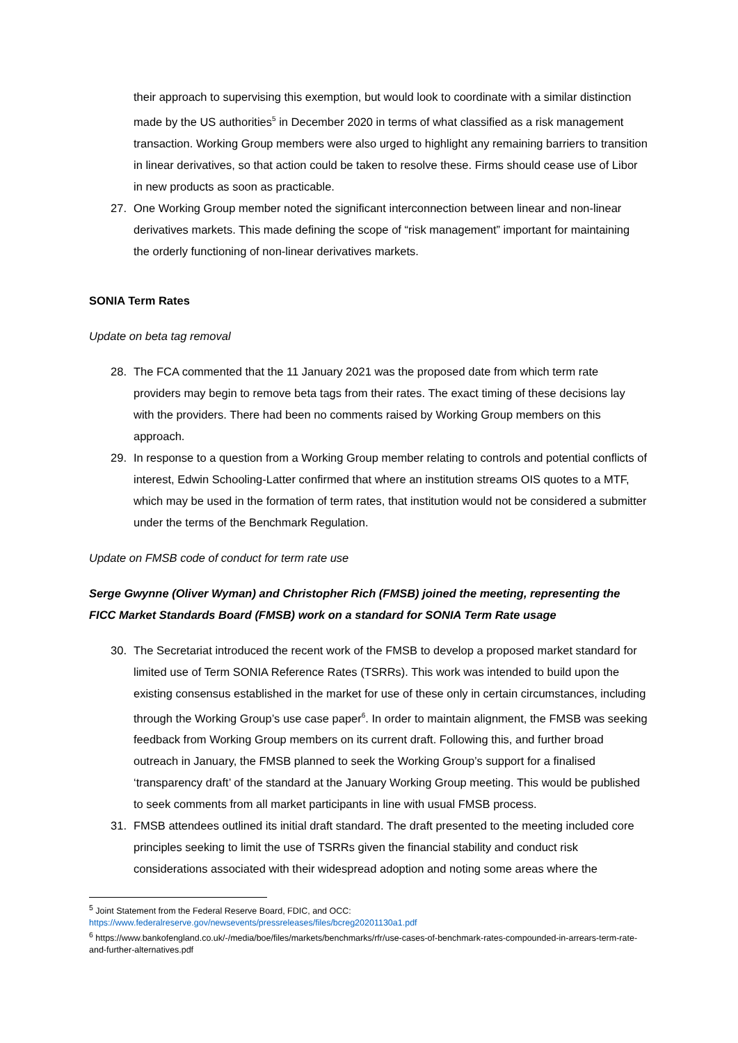their approach to supervising this exemption, but would look to coordinate with a similar distinction made by the US authorities<sup>5</sup> in December 2020 in terms of what classified as a risk management transaction. Working Group members were also urged to highlight any remaining barriers to transition in linear derivatives, so that action could be taken to resolve these. Firms should cease use of Libor in new products as soon as practicable.
27. One Working Group member noted the significant interconnection between linear and non-linear derivatives markets. This made defining the scope of “risk management” important for maintaining the orderly functioning of non-linear derivatives markets.
SONIA Term Rates
Update on beta tag removal
28. The FCA commented that the 11 January 2021 was the proposed date from which term rate providers may begin to remove beta tags from their rates. The exact timing of these decisions lay with the providers. There had been no comments raised by Working Group members on this approach.
29. In response to a question from a Working Group member relating to controls and potential conflicts of interest, Edwin Schooling-Latter confirmed that where an institution streams OIS quotes to a MTF, which may be used in the formation of term rates, that institution would not be considered a submitter under the terms of the Benchmark Regulation.
Update on FMSB code of conduct for term rate use
Serge Gwynne (Oliver Wyman) and Christopher Rich (FMSB) joined the meeting, representing the FICC Market Standards Board (FMSB) work on a standard for SONIA Term Rate usage
30. The Secretariat introduced the recent work of the FMSB to develop a proposed market standard for limited use of Term SONIA Reference Rates (TSRRs). This work was intended to build upon the existing consensus established in the market for use of these only in certain circumstances, including through the Working Group’s use case paper<sup>6</sup>. In order to maintain alignment, the FMSB was seeking feedback from Working Group members on its current draft. Following this, and further broad outreach in January, the FMSB planned to seek the Working Group’s support for a finalised ‘transparency draft’ of the standard at the January Working Group meeting. This would be published to seek comments from all market participants in line with usual FMSB process.
31. FMSB attendees outlined its initial draft standard. The draft presented to the meeting included core principles seeking to limit the use of TSRRs given the financial stability and conduct risk considerations associated with their widespread adoption and noting some areas where the
<sup>5</sup> Joint Statement from the Federal Reserve Board, FDIC, and OCC:
https://www.federalreserve.gov/newsevents/pressreleases/files/bcreg20201130a1.pdf
<sup>6</sup> https://www.bankofengland.co.uk/-/media/boe/files/markets/benchmarks/rfr/use-cases-of-benchmark-rates-compounded-in-arrears-term-rate-and-further-alternatives.pdf